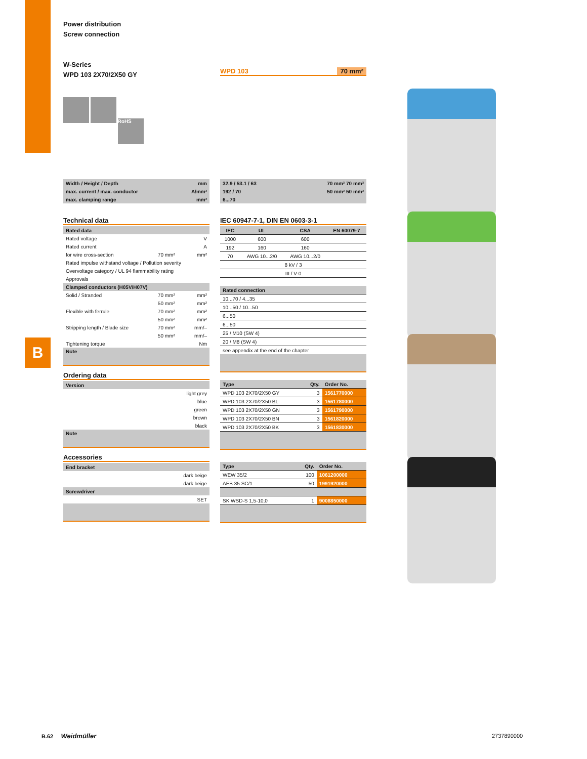B
Power distribution
Screw connection
W-Series
WPD 103 2X70/2X50 GY
RoHS
WPD 103 70 mm²
| Width / Height / Depth | mm |
| max. current / max. conductor | A/mm² |
| max. clamping range | mm² |
| 32.9 / 53.1 / 63 | 70 mm² 70 mm² |
| 192 / 70 | 50 mm² 50 mm² |
| 6...70 | |
Technical data
| Rated data | | |
| Rated voltage | | V |
| Rated current | | A |
| for wire cross-section | 70 mm² | mm² |
| Rated impulse withstand voltage / Pollution severity | | |
| Overvoltage category / UL 94 flammability rating | | |
| Approvals | | |
| Clamped conductors (H05V/H07V) | | |
| Solid / Stranded | 70 mm² | mm² |
| | 50 mm² | mm² |
| Flexible with ferrule | 70 mm² | mm² |
| | 50 mm² | mm² |
| Stripping length / Blade size | 70 mm² | mm/– |
| | 50 mm² | mm/– |
| Tightening torque | | Nm |
Note
IEC 60947-7-1, DIN EN 0603-3-1
| IEC | UL | CSA | EN 60079-7 |
| 1000 | 600 | 600 | |
| 192 | 160 | 160 | |
| 70 | AWG 10...2/0 | AWG 10...2/0 | |
| 8 kV / 3 | | | |
| III / V-0 | | | |
| Rated connection | | | |
| 10...70 / 4...35 | | | |
| 10...50 / 10...50 | | | |
| 6...50 | | | |
| 6...50 | | | |
| 25 / M10 (SW 4) | | | |
| 20 / M8 (SW 4) | | | |
| see appendix at the end of the chapter | | | |
Ordering data
| Version |
| light grey |
| blue |
| green |
| brown |
| black |
Note
| Type | Qty. | Order No. |
| WPD 103 2X70/2X50 GY | 3 | 1561770000 |
| WPD 103 2X70/2X50 BL | 3 | 1561780000 |
| WPD 103 2X70/2X50 GN | 3 | 1561790000 |
| WPD 103 2X70/2X50 BN | 3 | 1561820000 |
| WPD 103 2X70/2X50 BK | 3 | 1561830000 |
Accessories
| End bracket |
| dark beige |
| dark beige |
| Screwdriver |
| SET |
| Type | Qty. | Order No. |
| WEW 35/2 | 100 | 1061200000 |
| AEB 35 SC/1 | 50 | 1991920000 |
| SK WSD-S 1,5-10,0 | 1 | 9008850000 |
B.62 Weidmüller 2737890000